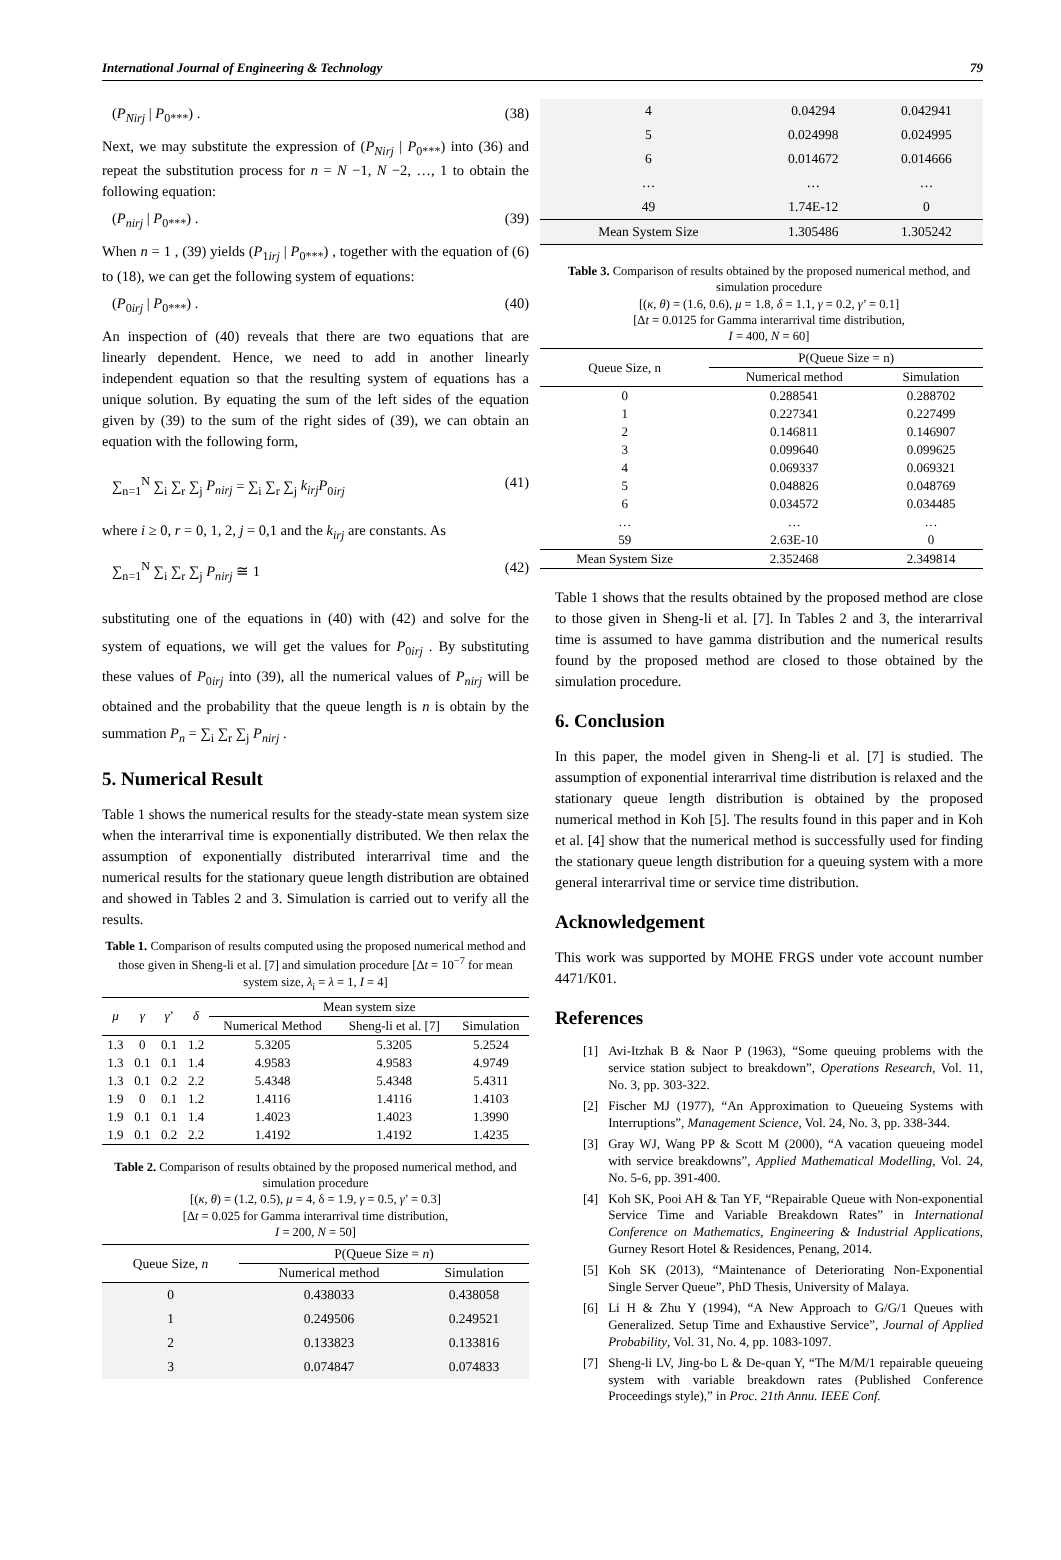International Journal of Engineering & Technology 79
(P<sub>Nirj</sub> | P<sub>0***</sub>) . (38)
Next, we may substitute the expression of (P<sub>Nirj</sub> | P<sub>0***</sub>) into (36) and repeat the substitution process for n = N −1, N −2, …, 1 to obtain the following equation:
(P<sub>nirj</sub> | P<sub>0***</sub>) . (39)
When n = 1 , (39) yields (P<sub>1irj</sub> | P<sub>0***</sub>) , together with the equation of (6) to (18), we can get the following system of equations:
(P<sub>0irj</sub> | P<sub>0***</sub>) . (40)
An inspection of (40) reveals that there are two equations that are linearly dependent. Hence, we need to add in another linearly independent equation so that the resulting system of equations has a unique solution. By equating the sum of the left sides of the equation given by (39) to the sum of the right sides of (39), we can obtain an equation with the following form,
∑<sub>n=1</sub><sup>N</sup> ∑<sub>i</sub> ∑<sub>r</sub> ∑<sub>j</sub> P<sub>nirj</sub> = ∑<sub>i</sub> ∑<sub>r</sub> ∑<sub>j</sub> k<sub>irj</sub>P<sub>0irj</sub> (41)
where i ≥ 0, r = 0, 1, 2, j = 0,1 and the k<sub>irj</sub> are constants. As
∑<sub>n=1</sub><sup>N</sup> ∑<sub>i</sub> ∑<sub>r</sub> ∑<sub>j</sub> P<sub>nirj</sub> ≅ 1 (42)
substituting one of the equations in (40) with (42) and solve for the system of equations, we will get the values for P<sub>0irj</sub> . By substituting these values of P<sub>0irj</sub> into (39), all the numerical values of P<sub>nirj</sub> will be obtained and the probability that the queue length is n is obtain by the summation P<sub>n</sub> = ∑<sub>i</sub> ∑<sub>r</sub> ∑<sub>j</sub> P<sub>nirj</sub> .
5. Numerical Result
Table 1 shows the numerical results for the steady-state mean system size when the interarrival time is exponentially distributed. We then relax the assumption of exponentially distributed interarrival time and the numerical results for the stationary queue length distribution are obtained and showed in Tables 2 and 3. Simulation is carried out to verify all the results.
Table 1. Comparison of results computed using the proposed numerical method and those given in Sheng-li et al. [7] and simulation procedure [Δt = 10<sup>−7</sup> for mean system size, λ<sub>i</sub> = λ = 1, I = 4]
| μ | γ | γ ’ | δ | Mean system size | | |
| --- | --- | --- | --- | --- | --- | --- |
| | | | | Numerical Method | Sheng-li et al. [7] | Simulation |
| 1.3 | 0 | 0.1 | 1.2 | 5.3205 | 5.3205 | 5.2524 |
| 1.3 | 0.1 | 0.1 | 1.4 | 4.9583 | 4.9583 | 4.9749 |
| 1.3 | 0.1 | 0.2 | 2.2 | 5.4348 | 5.4348 | 5.4311 |
| 1.9 | 0 | 0.1 | 1.2 | 1.4116 | 1.4116 | 1.4103 |
| 1.9 | 0.1 | 0.1 | 1.4 | 1.4023 | 1.4023 | 1.3990 |
| 1.9 | 0.1 | 0.2 | 2.2 | 1.4192 | 1.4192 | 1.4235 |
Table 2. Comparison of results obtained by the proposed numerical method, and simulation procedure
[(κ, θ) = (1.2, 0.5), μ = 4, δ = 1.9, γ = 0.5, γ’ = 0.3]
[Δt = 0.025 for Gamma interarrival time distribution,
I = 200, N = 50]
| Queue Size, n | P(Queue Size = n ) | |
| --- | --- | --- |
| | Numerical method | Simulation |
| 0 | 0.438033 | 0.438058 |
| 1 | 0.249506 | 0.249521 |
| 2 | 0.133823 | 0.133816 |
| 3 | 0.074847 | 0.074833 |
| 4 | 0.04294 | 0.042941 |
| 5 | 0.024998 | 0.024995 |
| 6 | 0.014672 | 0.014666 |
| … | … | … |
| 49 | 1.74E-12 | 0 |
| Mean System Size | 1.305486 | 1.305242 |
Table 3. Comparison of results obtained by the proposed numerical method, and simulation procedure
[(κ, θ) = (1.6, 0.6), μ = 1.8, δ = 1.1, γ = 0.2, γ’ = 0.1]
[Δt = 0.0125 for Gamma interarrival time distribution,
I = 400, N = 60]
| Queue Size, n | P(Queue Size = n) | |
| --- | --- | --- |
| | Numerical method | Simulation |
| 0 | 0.288541 | 0.288702 |
| 1 | 0.227341 | 0.227499 |
| 2 | 0.146811 | 0.146907 |
| 3 | 0.099640 | 0.099625 |
| 4 | 0.069337 | 0.069321 |
| 5 | 0.048826 | 0.048769 |
| 6 | 0.034572 | 0.034485 |
| … | … | … |
| 59 | 2.63E-10 | 0 |
| Mean System Size | 2.352468 | 2.349814 |
Table 1 shows that the results obtained by the proposed method are close to those given in Sheng-li et al. [7]. In Tables 2 and 3, the interarrival time is assumed to have gamma distribution and the numerical results found by the proposed method are closed to those obtained by the simulation procedure.
6. Conclusion
In this paper, the model given in Sheng-li et al. [7] is studied. The assumption of exponential interarrival time distribution is relaxed and the stationary queue length distribution is obtained by the proposed numerical method in Koh [5]. The results found in this paper and in Koh et al. [4] show that the numerical method is successfully used for finding the stationary queue length distribution for a queuing system with a more general interarrival time or service time distribution.
Acknowledgement
This work was supported by MOHE FRGS under vote account number 4471/K01.
References
[1] Avi-Itzhak B & Naor P (1963), “Some queuing problems with the service station subject to breakdown”, Operations Research, Vol. 11, No. 3, pp. 303-322.
[2] Fischer MJ (1977), “An Approximation to Queueing Systems with Interruptions”, Management Science, Vol. 24, No. 3, pp. 338-344.
[3] Gray WJ, Wang PP & Scott M (2000), “A vacation queueing model with service breakdowns”, Applied Mathematical Modelling, Vol. 24, No. 5-6, pp. 391-400.
[4] Koh SK, Pooi AH & Tan YF, “Repairable Queue with Non-exponential Service Time and Variable Breakdown Rates” in International Conference on Mathematics, Engineering & Industrial Applications, Gurney Resort Hotel & Residences, Penang, 2014.
[5] Koh SK (2013), “Maintenance of Deteriorating Non-Exponential Single Server Queue”, PhD Thesis, University of Malaya.
[6] Li H & Zhu Y (1994), “A New Approach to G/G/1 Queues with Generalized. Setup Time and Exhaustive Service”, Journal of Applied Probability, Vol. 31, No. 4, pp. 1083-1097.
[7] Sheng-li LV, Jing-bo L & De-quan Y, “The M/M/1 repairable queueing system with variable breakdown rates (Published Conference Proceedings style),” in Proc. 21th Annu. IEEE Conf.